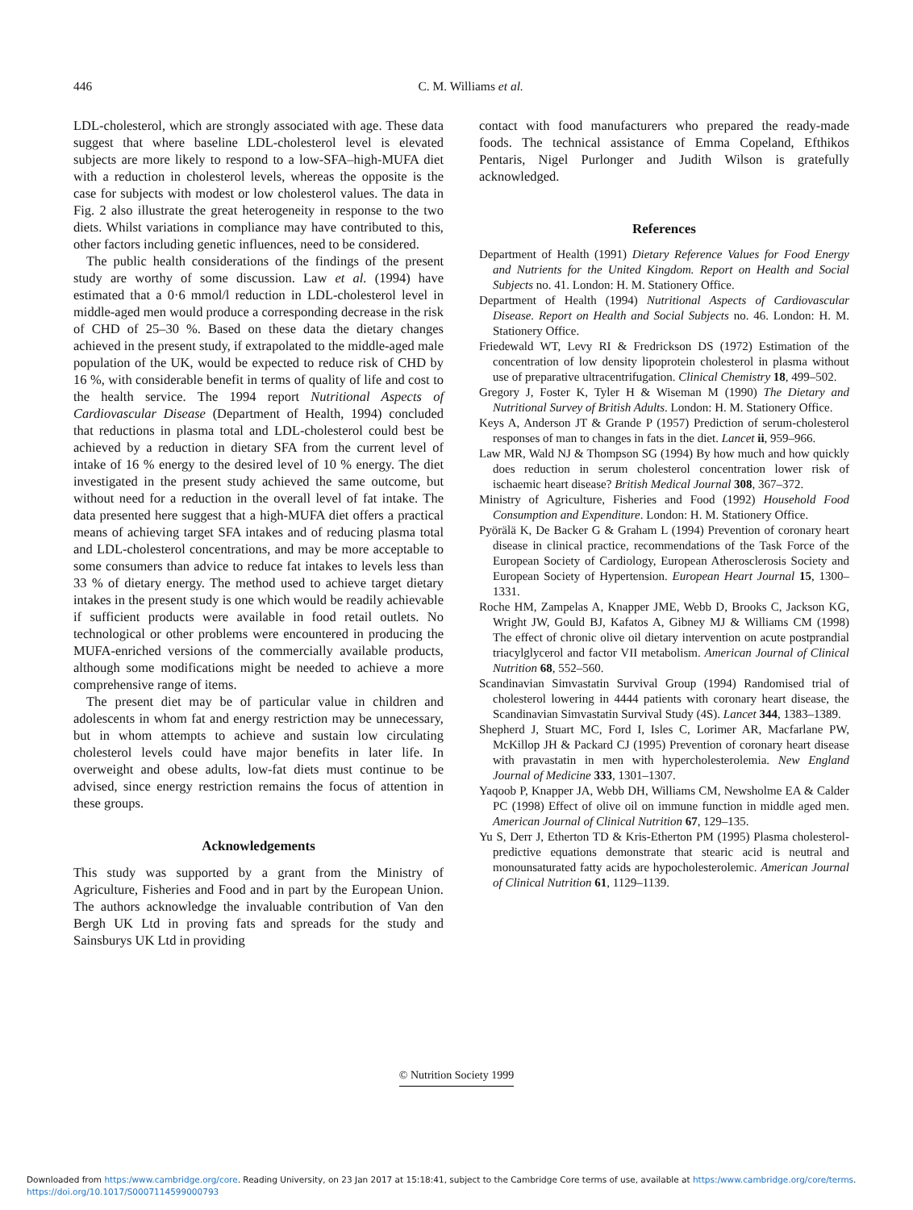446
C. M. Williams et al.
LDL-cholesterol, which are strongly associated with age. These data suggest that where baseline LDL-cholesterol level is elevated subjects are more likely to respond to a low-SFA–high-MUFA diet with a reduction in cholesterol levels, whereas the opposite is the case for subjects with modest or low cholesterol values. The data in Fig. 2 also illustrate the great heterogeneity in response to the two diets. Whilst variations in compliance may have contributed to this, other factors including genetic influences, need to be considered.
The public health considerations of the findings of the present study are worthy of some discussion. Law et al. (1994) have estimated that a 0·6 mmol/l reduction in LDL-cholesterol level in middle-aged men would produce a corresponding decrease in the risk of CHD of 25–30 %. Based on these data the dietary changes achieved in the present study, if extrapolated to the middle-aged male population of the UK, would be expected to reduce risk of CHD by 16 %, with considerable benefit in terms of quality of life and cost to the health service. The 1994 report Nutritional Aspects of Cardiovascular Disease (Department of Health, 1994) concluded that reductions in plasma total and LDL-cholesterol could best be achieved by a reduction in dietary SFA from the current level of intake of 16 % energy to the desired level of 10 % energy. The diet investigated in the present study achieved the same outcome, but without need for a reduction in the overall level of fat intake. The data presented here suggest that a high-MUFA diet offers a practical means of achieving target SFA intakes and of reducing plasma total and LDL-cholesterol concentrations, and may be more acceptable to some consumers than advice to reduce fat intakes to levels less than 33 % of dietary energy. The method used to achieve target dietary intakes in the present study is one which would be readily achievable if sufficient products were available in food retail outlets. No technological or other problems were encountered in producing the MUFA-enriched versions of the commercially available products, although some modifications might be needed to achieve a more comprehensive range of items.
The present diet may be of particular value in children and adolescents in whom fat and energy restriction may be unnecessary, but in whom attempts to achieve and sustain low circulating cholesterol levels could have major benefits in later life. In overweight and obese adults, low-fat diets must continue to be advised, since energy restriction remains the focus of attention in these groups.
Acknowledgements
This study was supported by a grant from the Ministry of Agriculture, Fisheries and Food and in part by the European Union. The authors acknowledge the invaluable contribution of Van den Bergh UK Ltd in proving fats and spreads for the study and Sainsburys UK Ltd in providing
contact with food manufacturers who prepared the ready-made foods. The technical assistance of Emma Copeland, Efthikos Pentaris, Nigel Purlonger and Judith Wilson is gratefully acknowledged.
References
Department of Health (1991) Dietary Reference Values for Food Energy and Nutrients for the United Kingdom. Report on Health and Social Subjects no. 41. London: H. M. Stationery Office.
Department of Health (1994) Nutritional Aspects of Cardiovascular Disease. Report on Health and Social Subjects no. 46. London: H. M. Stationery Office.
Friedewald WT, Levy RI & Fredrickson DS (1972) Estimation of the concentration of low density lipoprotein cholesterol in plasma without use of preparative ultracentrifugation. Clinical Chemistry 18, 499–502.
Gregory J, Foster K, Tyler H & Wiseman M (1990) The Dietary and Nutritional Survey of British Adults. London: H. M. Stationery Office.
Keys A, Anderson JT & Grande P (1957) Prediction of serum-cholesterol responses of man to changes in fats in the diet. Lancet ii, 959–966.
Law MR, Wald NJ & Thompson SG (1994) By how much and how quickly does reduction in serum cholesterol concentration lower risk of ischaemic heart disease? British Medical Journal 308, 367–372.
Ministry of Agriculture, Fisheries and Food (1992) Household Food Consumption and Expenditure. London: H. M. Stationery Office.
Pyörälä K, De Backer G & Graham L (1994) Prevention of coronary heart disease in clinical practice, recommendations of the Task Force of the European Society of Cardiology, European Atherosclerosis Society and European Society of Hypertension. European Heart Journal 15, 1300–1331.
Roche HM, Zampelas A, Knapper JME, Webb D, Brooks C, Jackson KG, Wright JW, Gould BJ, Kafatos A, Gibney MJ & Williams CM (1998) The effect of chronic olive oil dietary intervention on acute postprandial triacylglycerol and factor VII metabolism. American Journal of Clinical Nutrition 68, 552–560.
Scandinavian Simvastatin Survival Group (1994) Randomised trial of cholesterol lowering in 4444 patients with coronary heart disease, the Scandinavian Simvastatin Survival Study (4S). Lancet 344, 1383–1389.
Shepherd J, Stuart MC, Ford I, Isles C, Lorimer AR, Macfarlane PW, McKillop JH & Packard CJ (1995) Prevention of coronary heart disease with pravastatin in men with hypercholesterolemia. New England Journal of Medicine 333, 1301–1307.
Yaqoob P, Knapper JA, Webb DH, Williams CM, Newsholme EA & Calder PC (1998) Effect of olive oil on immune function in middle aged men. American Journal of Clinical Nutrition 67, 129–135.
Yu S, Derr J, Etherton TD & Kris-Etherton PM (1995) Plasma cholesterol-predictive equations demonstrate that stearic acid is neutral and monounsaturated fatty acids are hypocholesterolemic. American Journal of Clinical Nutrition 61, 1129–1139.
© Nutrition Society 1999
Downloaded from https:/www.cambridge.org/core. Reading University, on 23 Jan 2017 at 15:18:41, subject to the Cambridge Core terms of use, available at https:/www.cambridge.org/core/terms.
https://doi.org/10.1017/S0007114599000793